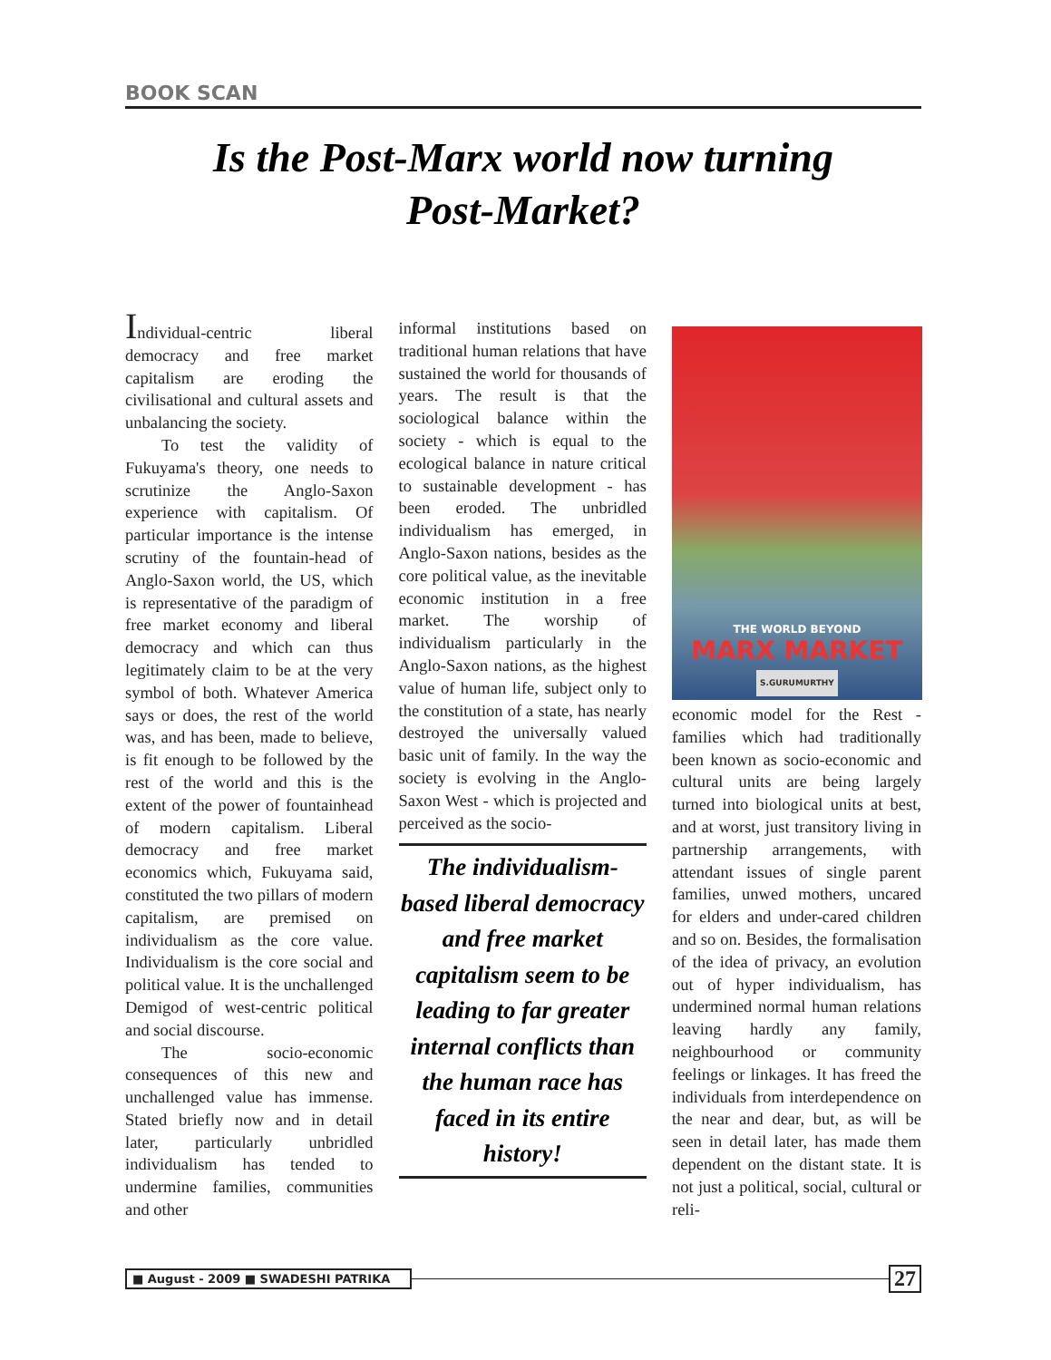BOOK SCAN
Is the Post-Marx world now turning
Post-Market?
Individual-centric liberal democracy and free market capitalism are eroding the civilisational and cultural assets and unbalancing the society.
To test the validity of Fukuyama's theory, one needs to scrutinize the Anglo-Saxon experience with capitalism. Of particular importance is the intense scrutiny of the fountain-head of Anglo-Saxon world, the US, which is representative of the paradigm of free market economy and liberal democracy and which can thus legitimately claim to be at the very symbol of both. Whatever America says or does, the rest of the world was, and has been, made to believe, is fit enough to be followed by the rest of the world and this is the extent of the power of fountainhead of modern capitalism. Liberal democracy and free market economics which, Fukuyama said, constituted the two pillars of modern capitalism, are premised on individualism as the core value. Individualism is the core social and political value. It is the unchallenged Demigod of west-centric political and social discourse.
The socio-economic consequences of this new and unchallenged value has immense. Stated briefly now and in detail later, particularly unbridled individualism has tended to undermine families, communities and other
informal institutions based on traditional human relations that have sustained the world for thousands of years. The result is that the sociological balance within the society - which is equal to the ecological balance in nature critical to sustainable development - has been eroded. The unbridled individualism has emerged, in Anglo-Saxon nations, besides as the core political value, as the inevitable economic institution in a free market. The worship of individualism particularly in the Anglo-Saxon nations, as the highest value of human life, subject only to the constitution of a state, has nearly destroyed the universally valued basic unit of family. In the way the society is evolving in the Anglo-Saxon West - which is projected and perceived as the socio-
The individualism-based liberal democracy and free market capitalism seem to be leading to far greater internal conflicts than the human race has faced in its entire history!
THE WORLD BEYOND
MARX MARKET
S.GURUMURTHY
economic model for the Rest - families which had traditionally been known as socio-economic and cultural units are being largely turned into biological units at best, and at worst, just transitory living in partnership arrangements, with attendant issues of single parent families, unwed mothers, uncared for elders and under-cared children and so on. Besides, the formalisation of the idea of privacy, an evolution out of hyper individualism, has undermined normal human relations leaving hardly any family, neighbourhood or community feelings or linkages. It has freed the individuals from interdependence on the near and dear, but, as will be seen in detail later, has made them dependent on the distant state. It is not just a political, social, cultural or reli-
■ August - 2009 ■ SWADESHI PATRIKA
27